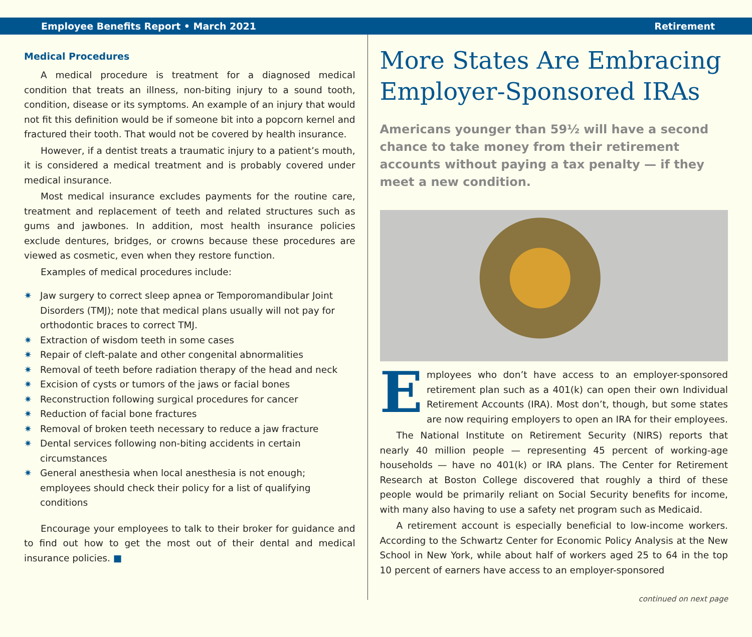Employee Benefits Report • March 2021 Retirement
Medical Procedures
A medical procedure is treatment for a diagnosed medical condition that treats an illness, non-biting injury to a sound tooth, condition, disease or its symptoms. An example of an injury that would not fit this definition would be if someone bit into a popcorn kernel and fractured their tooth. That would not be covered by health insurance.
However, if a dentist treats a traumatic injury to a patient’s mouth, it is considered a medical treatment and is probably covered under medical insurance.
Most medical insurance excludes payments for the routine care, treatment and replacement of teeth and related structures such as gums and jawbones. In addition, most health insurance policies exclude dentures, bridges, or crowns because these procedures are viewed as cosmetic, even when they restore function.
Examples of medical procedures include:
✷ Jaw surgery to correct sleep apnea or Temporomandibular Joint Disorders (TMJ); note that medical plans usually will not pay for orthodontic braces to correct TMJ.
✷ Extraction of wisdom teeth in some cases
✷ Repair of cleft-palate and other congenital abnormalities
✷ Removal of teeth before radiation therapy of the head and neck
✷ Excision of cysts or tumors of the jaws or facial bones
✷ Reconstruction following surgical procedures for cancer
✷ Reduction of facial bone fractures
✷ Removal of broken teeth necessary to reduce a jaw fracture
✷ Dental services following non-biting accidents in certain circumstances
✷ General anesthesia when local anesthesia is not enough; employees should check their policy for a list of qualifying conditions
Encourage your employees to talk to their broker for guidance and to find out how to get the most out of their dental and medical insurance policies. ■
More States Are Embracing Employer-Sponsored IRAs
Americans younger than 59½ will have a second chance to take money from their retirement accounts without paying a tax penalty — if they meet a new condition.
Employees who don’t have access to an employer-sponsored retirement plan such as a 401(k) can open their own Individual Retirement Accounts (IRA). Most don’t, though, but some states are now requiring employers to open an IRA for their employees.
The National Institute on Retirement Security (NIRS) reports that nearly 40 million people — representing 45 percent of working-age households — have no 401(k) or IRA plans. The Center for Retirement Research at Boston College discovered that roughly a third of these people would be primarily reliant on Social Security benefits for income, with many also having to use a safety net program such as Medicaid.
A retirement account is especially beneficial to low-income workers. According to the Schwartz Center for Economic Policy Analysis at the New School in New York, while about half of workers aged 25 to 64 in the top 10 percent of earners have access to an employer-sponsored
continued on next page